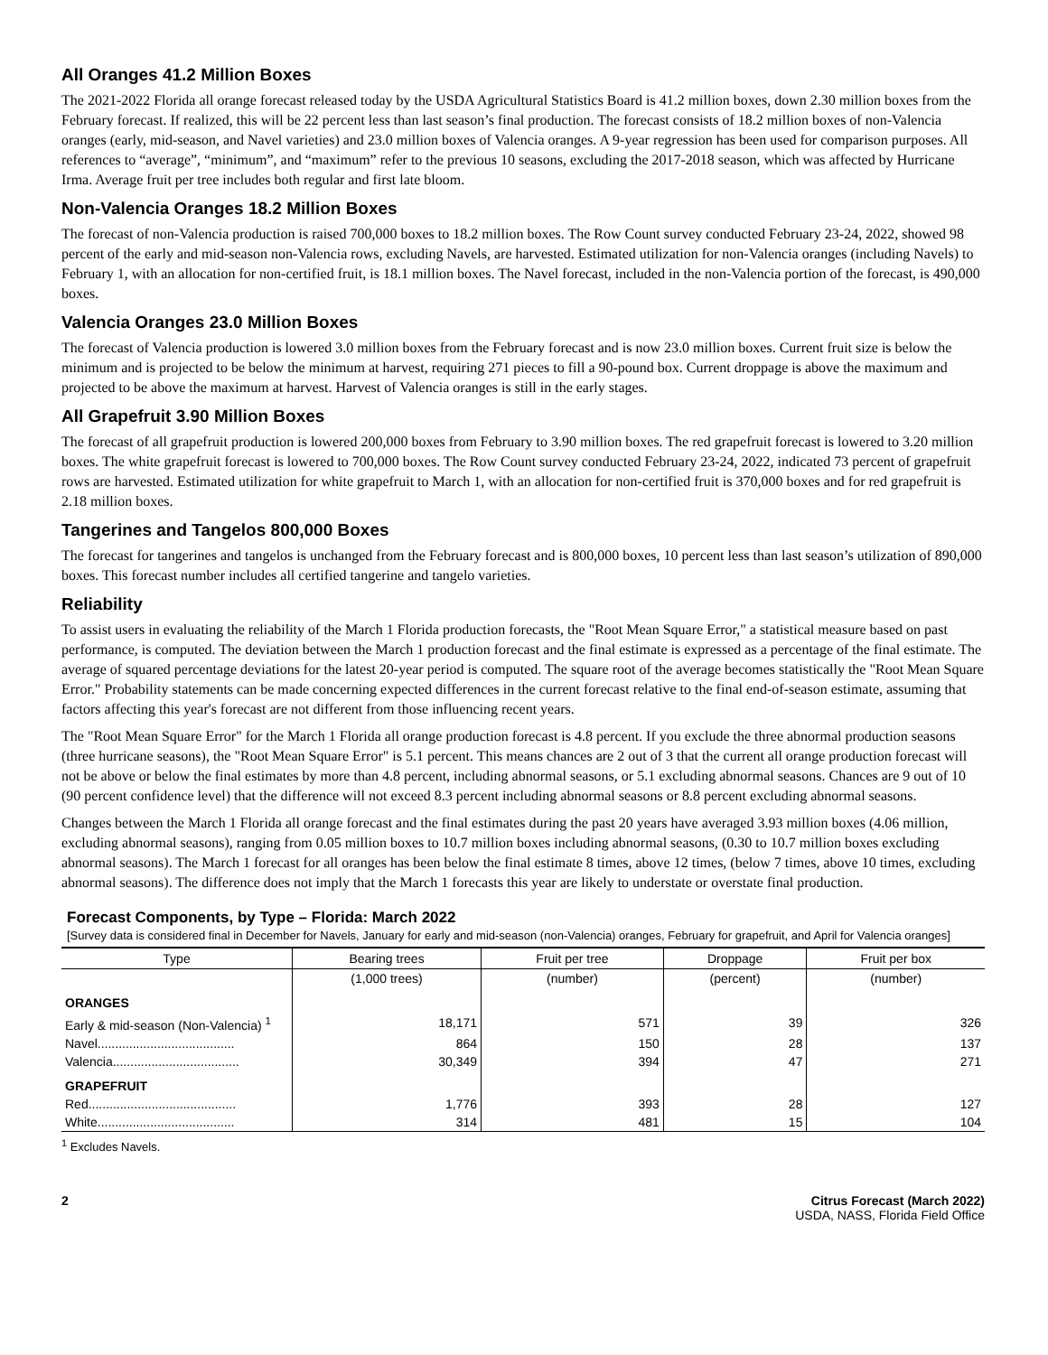All Oranges 41.2 Million Boxes
The 2021-2022 Florida all orange forecast released today by the USDA Agricultural Statistics Board is 41.2 million boxes, down 2.30 million boxes from the February forecast. If realized, this will be 22 percent less than last season’s final production. The forecast consists of 18.2 million boxes of non-Valencia oranges (early, mid-season, and Navel varieties) and 23.0 million boxes of Valencia oranges. A 9-year regression has been used for comparison purposes. All references to “average”, “minimum”, and “maximum” refer to the previous 10 seasons, excluding the 2017-2018 season, which was affected by Hurricane Irma. Average fruit per tree includes both regular and first late bloom.
Non-Valencia Oranges 18.2 Million Boxes
The forecast of non-Valencia production is raised 700,000 boxes to 18.2 million boxes. The Row Count survey conducted February 23-24, 2022, showed 98 percent of the early and mid-season non-Valencia rows, excluding Navels, are harvested. Estimated utilization for non-Valencia oranges (including Navels) to February 1, with an allocation for non-certified fruit, is 18.1 million boxes. The Navel forecast, included in the non-Valencia portion of the forecast, is 490,000 boxes.
Valencia Oranges 23.0 Million Boxes
The forecast of Valencia production is lowered 3.0 million boxes from the February forecast and is now 23.0 million boxes. Current fruit size is below the minimum and is projected to be below the minimum at harvest, requiring 271 pieces to fill a 90-pound box. Current droppage is above the maximum and projected to be above the maximum at harvest. Harvest of Valencia oranges is still in the early stages.
All Grapefruit 3.90 Million Boxes
The forecast of all grapefruit production is lowered 200,000 boxes from February to 3.90 million boxes. The red grapefruit forecast is lowered to 3.20 million boxes. The white grapefruit forecast is lowered to 700,000 boxes. The Row Count survey conducted February 23-24, 2022, indicated 73 percent of grapefruit rows are harvested. Estimated utilization for white grapefruit to March 1, with an allocation for non-certified fruit is 370,000 boxes and for red grapefruit is 2.18 million boxes.
Tangerines and Tangelos 800,000 Boxes
The forecast for tangerines and tangelos is unchanged from the February forecast and is 800,000 boxes, 10 percent less than last season’s utilization of 890,000 boxes. This forecast number includes all certified tangerine and tangelo varieties.
Reliability
To assist users in evaluating the reliability of the March 1 Florida production forecasts, the "Root Mean Square Error," a statistical measure based on past performance, is computed. The deviation between the March 1 production forecast and the final estimate is expressed as a percentage of the final estimate. The average of squared percentage deviations for the latest 20-year period is computed. The square root of the average becomes statistically the "Root Mean Square Error." Probability statements can be made concerning expected differences in the current forecast relative to the final end-of-season estimate, assuming that factors affecting this year's forecast are not different from those influencing recent years.
The "Root Mean Square Error" for the March 1 Florida all orange production forecast is 4.8 percent. If you exclude the three abnormal production seasons (three hurricane seasons), the "Root Mean Square Error" is 5.1 percent. This means chances are 2 out of 3 that the current all orange production forecast will not be above or below the final estimates by more than 4.8 percent, including abnormal seasons, or 5.1 excluding abnormal seasons. Chances are 9 out of 10 (90 percent confidence level) that the difference will not exceed 8.3 percent including abnormal seasons or 8.8 percent excluding abnormal seasons.
Changes between the March 1 Florida all orange forecast and the final estimates during the past 20 years have averaged 3.93 million boxes (4.06 million, excluding abnormal seasons), ranging from 0.05 million boxes to 10.7 million boxes including abnormal seasons, (0.30 to 10.7 million boxes excluding abnormal seasons). The March 1 forecast for all oranges has been below the final estimate 8 times, above 12 times, (below 7 times, above 10 times, excluding abnormal seasons). The difference does not imply that the March 1 forecasts this year are likely to understate or overstate final production.
Forecast Components, by Type – Florida: March 2022
[Survey data is considered final in December for Navels, January for early and mid-season (non-Valencia) oranges, February for grapefruit, and April for Valencia oranges]
| Type | Bearing trees | Fruit per tree | Droppage | Fruit per box |
| --- | --- | --- | --- | --- |
| | (1,000 trees) | (number) | (percent) | (number) |
| ORANGES | | | | |
| Early & mid-season (Non-Valencia) <sup>1</sup> | 18,171 | 571 | 39 | 326 |
| Navel....................................... | 864 | 150 | 28 | 137 |
| Valencia.................................... | 30,349 | 394 | 47 | 271 |
| GRAPEFRUIT | | | | |
| Red.......................................... | 1,776 | 393 | 28 | 127 |
| White....................................... | 314 | 481 | 15 | 104 |
<sup>1</sup> Excludes Navels.
2 Citrus Forecast (March 2022)
USDA, NASS, Florida Field Office